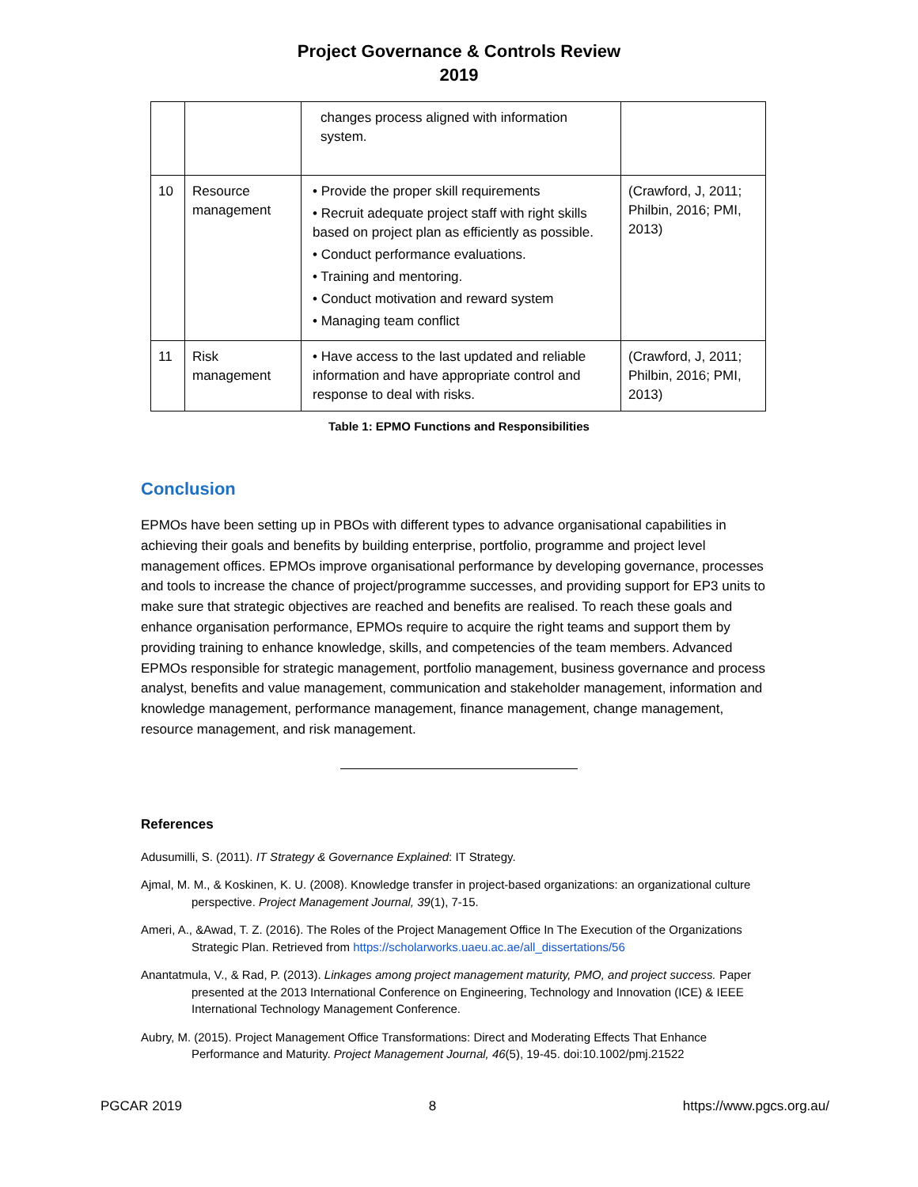Project Governance & Controls Review
2019
| | | changes process aligned with information system. | |
| 10 | Resource management | • Provide the proper skill requirements • Recruit adequate project staff with right skills based on project plan as efficiently as possible. • Conduct performance evaluations. • Training and mentoring. • Conduct motivation and reward system • Managing team conflict | (Crawford, J, 2011; Philbin, 2016; PMI, 2013) |
| 11 | Risk management | • Have access to the last updated and reliable information and have appropriate control and response to deal with risks. | (Crawford, J, 2011; Philbin, 2016; PMI, 2013) |
Table 1: EPMO Functions and Responsibilities
Conclusion
EPMOs have been setting up in PBOs with different types to advance organisational capabilities in achieving their goals and benefits by building enterprise, portfolio, programme and project level management offices. EPMOs improve organisational performance by developing governance, processes and tools to increase the chance of project/programme successes, and providing support for EP3 units to make sure that strategic objectives are reached and benefits are realised. To reach these goals and enhance organisation performance, EPMOs require to acquire the right teams and support them by providing training to enhance knowledge, skills, and competencies of the team members. Advanced EPMOs responsible for strategic management, portfolio management, business governance and process analyst, benefits and value management, communication and stakeholder management, information and knowledge management, performance management, finance management, change management, resource management, and risk management.
References
Adusumilli, S. (2011). IT Strategy & Governance Explained: IT Strategy.
Ajmal, M. M., & Koskinen, K. U. (2008). Knowledge transfer in project-based organizations: an organizational culture perspective. Project Management Journal, 39(1), 7-15.
Ameri, A., &Awad, T. Z. (2016). The Roles of the Project Management Office In The Execution of the Organizations Strategic Plan. Retrieved from https://scholarworks.uaeu.ac.ae/all_dissertations/56
Anantatmula, V., & Rad, P. (2013). Linkages among project management maturity, PMO, and project success. Paper presented at the 2013 International Conference on Engineering, Technology and Innovation (ICE) & IEEE International Technology Management Conference.
Aubry, M. (2015). Project Management Office Transformations: Direct and Moderating Effects That Enhance Performance and Maturity. Project Management Journal, 46(5), 19-45. doi:10.1002/pmj.21522
PGCAR 2019 8 https://www.pgcs.org.au/